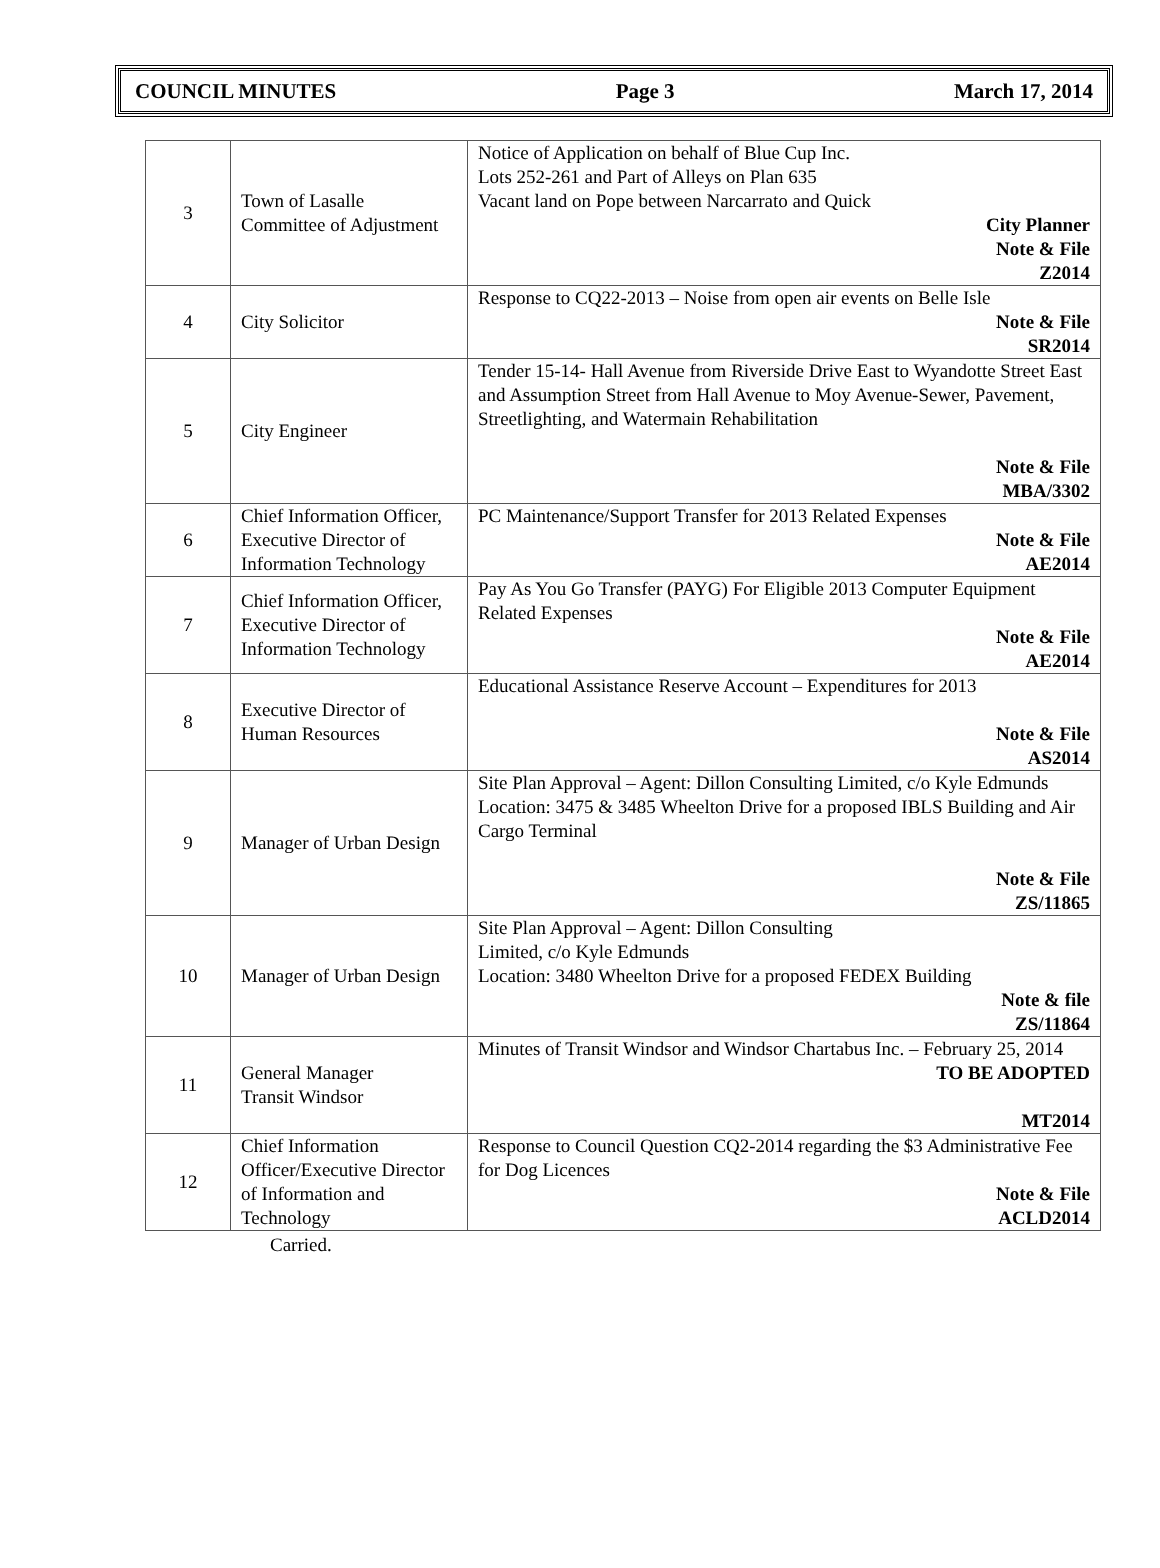COUNCIL MINUTES Page 3 March 17, 2014
| 3 | Town of Lasalle Committee of Adjustment | Notice of Application on behalf of Blue Cup Inc. Lots 252-261 and Part of Alleys on Plan 635 Vacant land on Pope between Narcarrato and Quick City Planner Note & File Z2014 |
| 4 | City Solicitor | Response to CQ22-2013 – Noise from open air events on Belle Isle Note & File SR2014 |
| 5 | City Engineer | Tender 15-14- Hall Avenue from Riverside Drive East to Wyandotte Street East and Assumption Street from Hall Avenue to Moy Avenue-Sewer, Pavement, Streetlighting, and Watermain Rehabilitation Note & File MBA/3302 |
| 6 | Chief Information Officer, Executive Director of Information Technology | PC Maintenance/Support Transfer for 2013 Related Expenses Note & File AE2014 |
| 7 | Chief Information Officer, Executive Director of Information Technology | Pay As You Go Transfer (PAYG) For Eligible 2013 Computer Equipment Related Expenses Note & File AE2014 |
| 8 | Executive Director of Human Resources | Educational Assistance Reserve Account – Expenditures for 2013 Note & File AS2014 |
| 9 | Manager of Urban Design | Site Plan Approval – Agent: Dillon Consulting Limited, c/o Kyle Edmunds Location: 3475 & 3485 Wheelton Drive for a proposed IBLS Building and Air Cargo Terminal Note & File ZS/11865 |
| 10 | Manager of Urban Design | Site Plan Approval – Agent: Dillon Consulting Limited, c/o Kyle Edmunds Location: 3480 Wheelton Drive for a proposed FEDEX Building Note & file ZS/11864 |
| 11 | General Manager Transit Windsor | Minutes of Transit Windsor and Windsor Chartabus Inc. – February 25, 2014 TO BE ADOPTED MT2014 |
| 12 | Chief Information Officer/Executive Director of Information and Technology | Response to Council Question CQ2-2014 regarding the $3 Administrative Fee for Dog Licences Note & File ACLD2014 |
Carried.